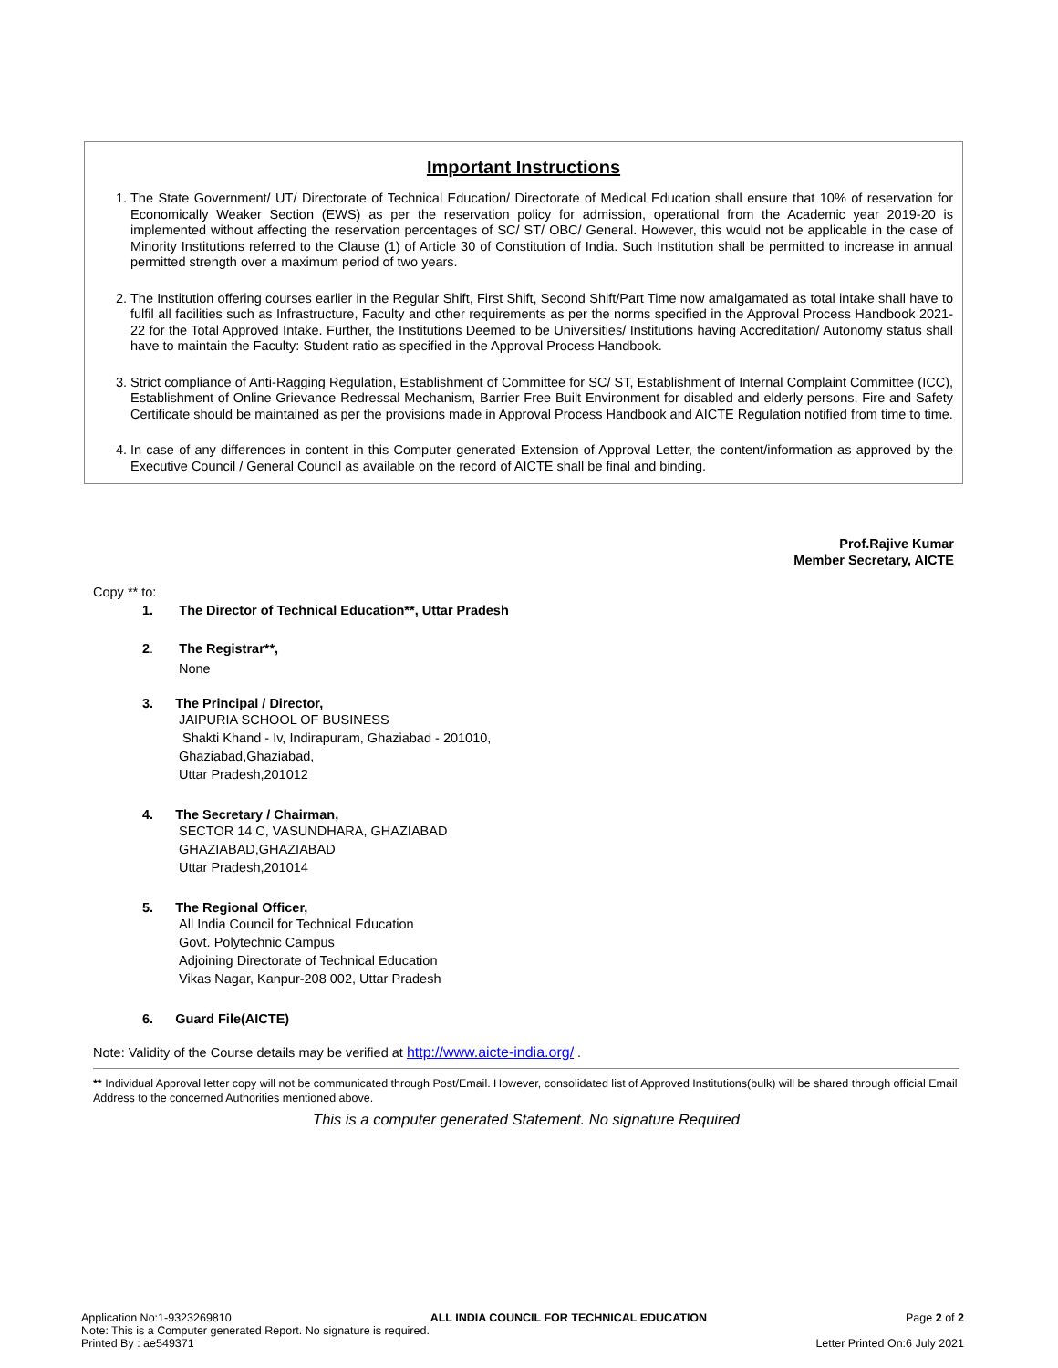Important Instructions
1. The State Government/ UT/ Directorate of Technical Education/ Directorate of Medical Education shall ensure that 10% of reservation for Economically Weaker Section (EWS) as per the reservation policy for admission, operational from the Academic year 2019-20 is implemented without affecting the reservation percentages of SC/ ST/ OBC/ General. However, this would not be applicable in the case of Minority Institutions referred to the Clause (1) of Article 30 of Constitution of India. Such Institution shall be permitted to increase in annual permitted strength over a maximum period of two years.
2. The Institution offering courses earlier in the Regular Shift, First Shift, Second Shift/Part Time now amalgamated as total intake shall have to fulfil all facilities such as Infrastructure, Faculty and other requirements as per the norms specified in the Approval Process Handbook 2021-22 for the Total Approved Intake. Further, the Institutions Deemed to be Universities/ Institutions having Accreditation/ Autonomy status shall have to maintain the Faculty: Student ratio as specified in the Approval Process Handbook.
3. Strict compliance of Anti-Ragging Regulation, Establishment of Committee for SC/ ST, Establishment of Internal Complaint Committee (ICC), Establishment of Online Grievance Redressal Mechanism, Barrier Free Built Environment for disabled and elderly persons, Fire and Safety Certificate should be maintained as per the provisions made in Approval Process Handbook and AICTE Regulation notified from time to time.
4. In case of any differences in content in this Computer generated Extension of Approval Letter, the content/information as approved by the Executive Council / General Council as available on the record of AICTE shall be final and binding.
Prof.Rajive Kumar
Member Secretary, AICTE
Copy ** to:
1. The Director of Technical Education**, Uttar Pradesh
2. The Registrar**,
None
3. The Principal / Director,
JAIPURIA SCHOOL OF BUSINESS
Shakti Khand - Iv, Indirapuram, Ghaziabad - 201010,
Ghaziabad,Ghaziabad,
Uttar Pradesh,201012
4. The Secretary / Chairman,
SECTOR 14 C, VASUNDHARA, GHAZIABAD
GHAZIABAD,GHAZIABAD
Uttar Pradesh,201014
5. The Regional Officer,
All India Council for Technical Education
Govt. Polytechnic Campus
Adjoining Directorate of Technical Education
Vikas Nagar, Kanpur-208 002, Uttar Pradesh
6. Guard File(AICTE)
Note: Validity of the Course details may be verified at http://www.aicte-india.org/ .
** Individual Approval letter copy will not be communicated through Post/Email. However, consolidated list of Approved Institutions(bulk) will be shared through official Email Address to the concerned Authorities mentioned above.
This is a computer generated Statement. No signature Required
Application No:1-9323269810 ALL INDIA COUNCIL FOR TECHNICAL EDUCATION Page 2 of 2
Note: This is a Computer generated Report. No signature is required.
Printed By : ae549371 Letter Printed On:6 July 2021